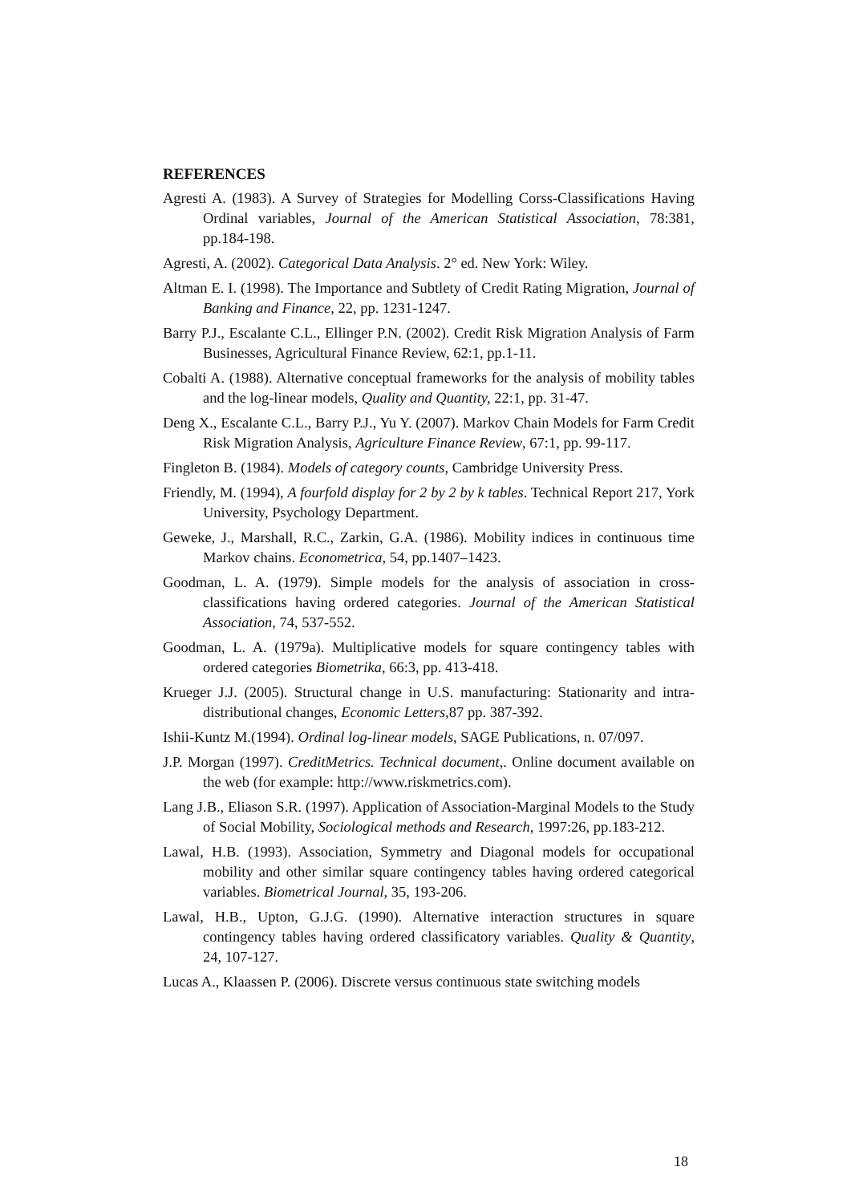REFERENCES
Agresti A. (1983). A Survey of Strategies for Modelling Corss-Classifications Having Ordinal variables, Journal of the American Statistical Association, 78:381, pp.184-198.
Agresti, A. (2002). Categorical Data Analysis. 2° ed. New York: Wiley.
Altman E. I. (1998). The Importance and Subtlety of Credit Rating Migration, Journal of Banking and Finance, 22, pp. 1231-1247.
Barry P.J., Escalante C.L., Ellinger P.N. (2002). Credit Risk Migration Analysis of Farm Businesses, Agricultural Finance Review, 62:1, pp.1-11.
Cobalti A. (1988). Alternative conceptual frameworks for the analysis of mobility tables and the log-linear models, Quality and Quantity, 22:1, pp. 31-47.
Deng X., Escalante C.L., Barry P.J., Yu Y. (2007). Markov Chain Models for Farm Credit Risk Migration Analysis, Agriculture Finance Review, 67:1, pp. 99-117.
Fingleton B. (1984). Models of category counts, Cambridge University Press.
Friendly, M. (1994), A fourfold display for 2 by 2 by k tables. Technical Report 217, York University, Psychology Department.
Geweke, J., Marshall, R.C., Zarkin, G.A. (1986). Mobility indices in continuous time Markov chains. Econometrica, 54, pp.1407–1423.
Goodman, L. A. (1979). Simple models for the analysis of association in cross-classifications having ordered categories. Journal of the American Statistical Association, 74, 537-552.
Goodman, L. A. (1979a). Multiplicative models for square contingency tables with ordered categories Biometrika, 66:3, pp. 413-418.
Krueger J.J. (2005). Structural change in U.S. manufacturing: Stationarity and intra-distributional changes, Economic Letters, 87 pp. 387-392.
Ishii-Kuntz M.(1994). Ordinal log-linear models, SAGE Publications, n. 07/097.
J.P. Morgan (1997). CreditMetrics. Technical document,. Online document available on the web (for example: http://www.riskmetrics.com).
Lang J.B., Eliason S.R. (1997). Application of Association-Marginal Models to the Study of Social Mobility, Sociological methods and Research, 1997:26, pp.183-212.
Lawal, H.B. (1993). Association, Symmetry and Diagonal models for occupational mobility and other similar square contingency tables having ordered categorical variables. Biometrical Journal, 35, 193-206.
Lawal, H.B., Upton, G.J.G. (1990). Alternative interaction structures in square contingency tables having ordered classificatory variables. Quality & Quantity, 24, 107-127.
Lucas A., Klaassen P. (2006). Discrete versus continuous state switching models
18